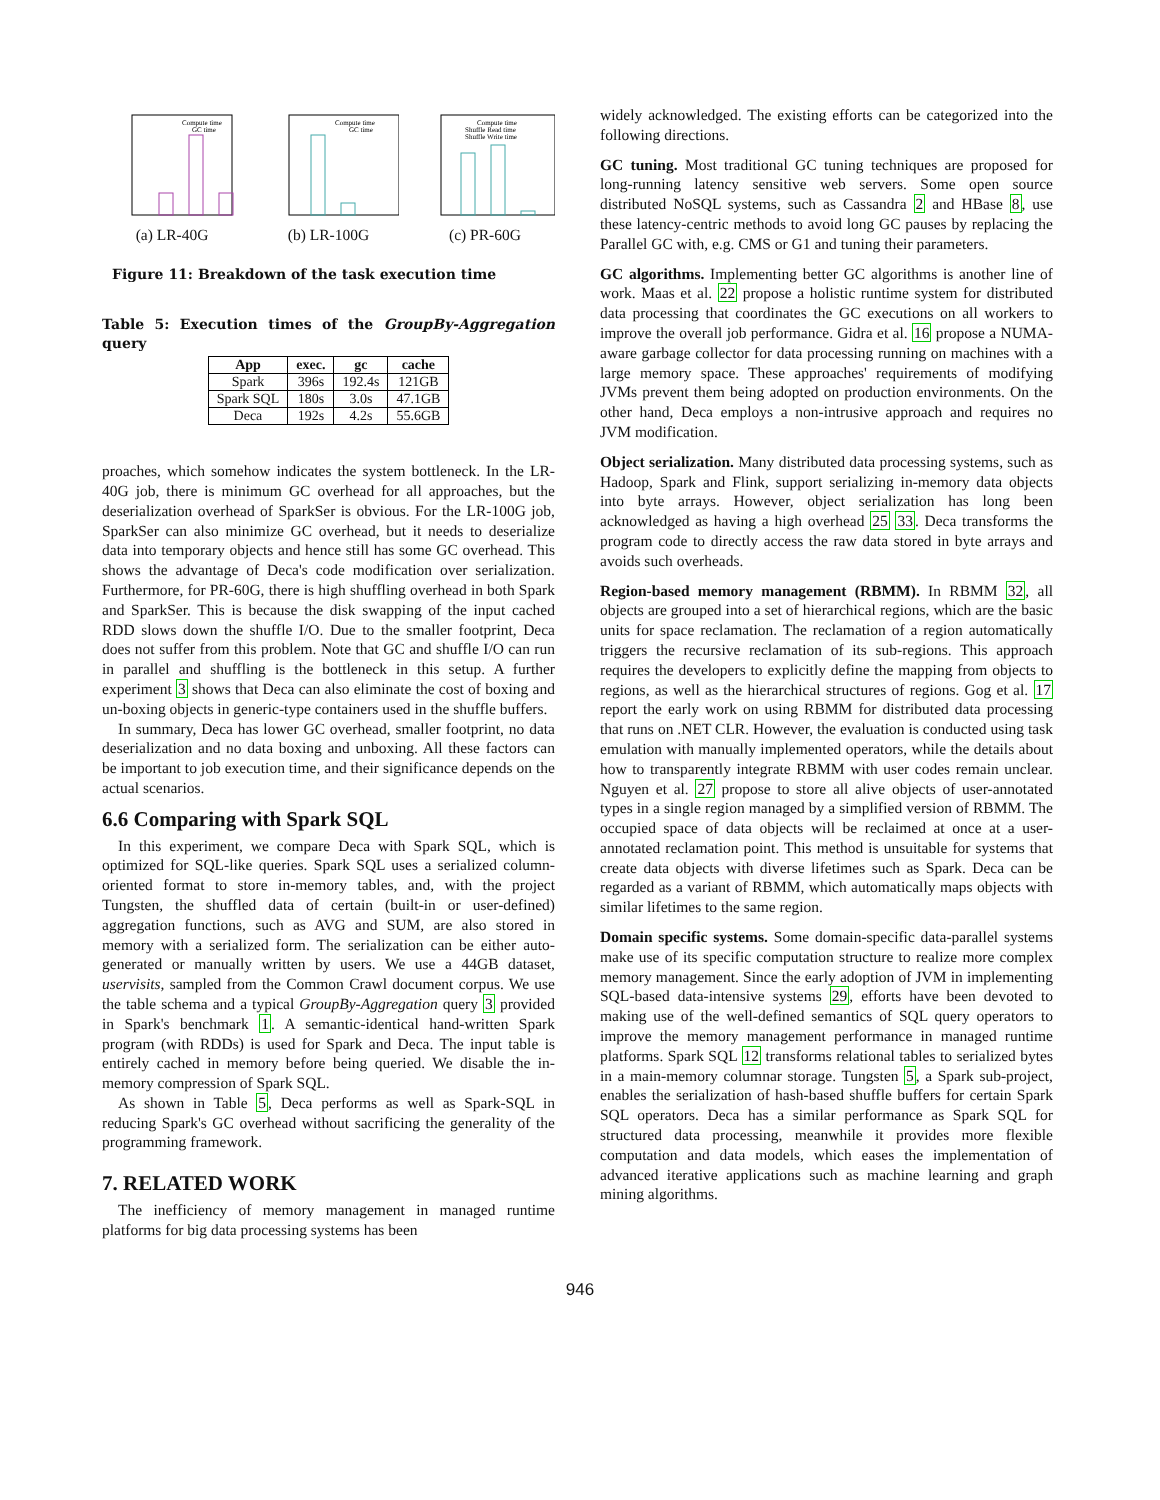Compute time
GC time
(a) LR-40G
Compute time
GC time
(b) LR-100G
Compute time
Shuffle Read time
Shuffle Write time
(c) PR-60G
Figure 11: Breakdown of the task execution time
Table 5: Execution times of the GroupBy-Aggregation query
| App | exec. | gc | cache |
| --- | --- | --- | --- |
| Spark | 396s | 192.4s | 121GB |
| Spark SQL | 180s | 3.0s | 47.1GB |
| Deca | 192s | 4.2s | 55.6GB |
proaches, which somehow indicates the system bottleneck. In the LR-40G job, there is minimum GC overhead for all approaches, but the deserialization overhead of SparkSer is obvious. For the LR-100G job, SparkSer can also minimize GC overhead, but it needs to deserialize data into temporary objects and hence still has some GC overhead. This shows the advantage of Deca's code modification over serialization. Furthermore, for PR-60G, there is high shuffling overhead in both Spark and SparkSer. This is because the disk swapping of the input cached RDD slows down the shuffle I/O. Due to the smaller footprint, Deca does not suffer from this problem. Note that GC and shuffle I/O can run in parallel and shuffling is the bottleneck in this setup. A further experiment 3 shows that Deca can also eliminate the cost of boxing and un-boxing objects in generic-type containers used in the shuffle buffers.
In summary, Deca has lower GC overhead, smaller footprint, no data deserialization and no data boxing and unboxing. All these factors can be important to job execution time, and their significance depends on the actual scenarios.
6.6 Comparing with Spark SQL
In this experiment, we compare Deca with Spark SQL, which is optimized for SQL-like queries. Spark SQL uses a serialized column-oriented format to store in-memory tables, and, with the project Tungsten, the shuffled data of certain (built-in or user-defined) aggregation functions, such as AVG and SUM, are also stored in memory with a serialized form. The serialization can be either auto-generated or manually written by users. We use a 44GB dataset, uservisits, sampled from the Common Crawl document corpus. We use the table schema and a typical GroupBy-Aggregation query 3 provided in Spark's benchmark 1. A semantic-identical hand-written Spark program (with RDDs) is used for Spark and Deca. The input table is entirely cached in memory before being queried. We disable the in-memory compression of Spark SQL.
As shown in Table 5, Deca performs as well as Spark-SQL in reducing Spark's GC overhead without sacrificing the generality of the programming framework.
7. RELATED WORK
The inefficiency of memory management in managed runtime platforms for big data processing systems has been
widely acknowledged. The existing efforts can be categorized into the following directions.
GC tuning. Most traditional GC tuning techniques are proposed for long-running latency sensitive web servers. Some open source distributed NoSQL systems, such as Cassandra 2 and HBase 8, use these latency-centric methods to avoid long GC pauses by replacing the Parallel GC with, e.g. CMS or G1 and tuning their parameters.
GC algorithms. Implementing better GC algorithms is another line of work. Maas et al. 22 propose a holistic runtime system for distributed data processing that coordinates the GC executions on all workers to improve the overall job performance. Gidra et al. 16 propose a NUMA-aware garbage collector for data processing running on machines with a large memory space. These approaches' requirements of modifying JVMs prevent them being adopted on production environments. On the other hand, Deca employs a non-intrusive approach and requires no JVM modification.
Object serialization. Many distributed data processing systems, such as Hadoop, Spark and Flink, support serializing in-memory data objects into byte arrays. However, object serialization has long been acknowledged as having a high overhead 25 33. Deca transforms the program code to directly access the raw data stored in byte arrays and avoids such overheads.
Region-based memory management (RBMM). In RBMM 32, all objects are grouped into a set of hierarchical regions, which are the basic units for space reclamation. The reclamation of a region automatically triggers the recursive reclamation of its sub-regions. This approach requires the developers to explicitly define the mapping from objects to regions, as well as the hierarchical structures of regions. Gog et al. 17 report the early work on using RBMM for distributed data processing that runs on .NET CLR. However, the evaluation is conducted using task emulation with manually implemented operators, while the details about how to transparently integrate RBMM with user codes remain unclear. Nguyen et al. 27 propose to store all alive objects of user-annotated types in a single region managed by a simplified version of RBMM. The occupied space of data objects will be reclaimed at once at a user-annotated reclamation point. This method is unsuitable for systems that create data objects with diverse lifetimes such as Spark. Deca can be regarded as a variant of RBMM, which automatically maps objects with similar lifetimes to the same region.
Domain specific systems. Some domain-specific data-parallel systems make use of its specific computation structure to realize more complex memory management. Since the early adoption of JVM in implementing SQL-based data-intensive systems 29, efforts have been devoted to making use of the well-defined semantics of SQL query operators to improve the memory management performance in managed runtime platforms. Spark SQL 12 transforms relational tables to serialized bytes in a main-memory columnar storage. Tungsten 5, a Spark sub-project, enables the serialization of hash-based shuffle buffers for certain Spark SQL operators. Deca has a similar performance as Spark SQL for structured data processing, meanwhile it provides more flexible computation and data models, which eases the implementation of advanced iterative applications such as machine learning and graph mining algorithms.
946